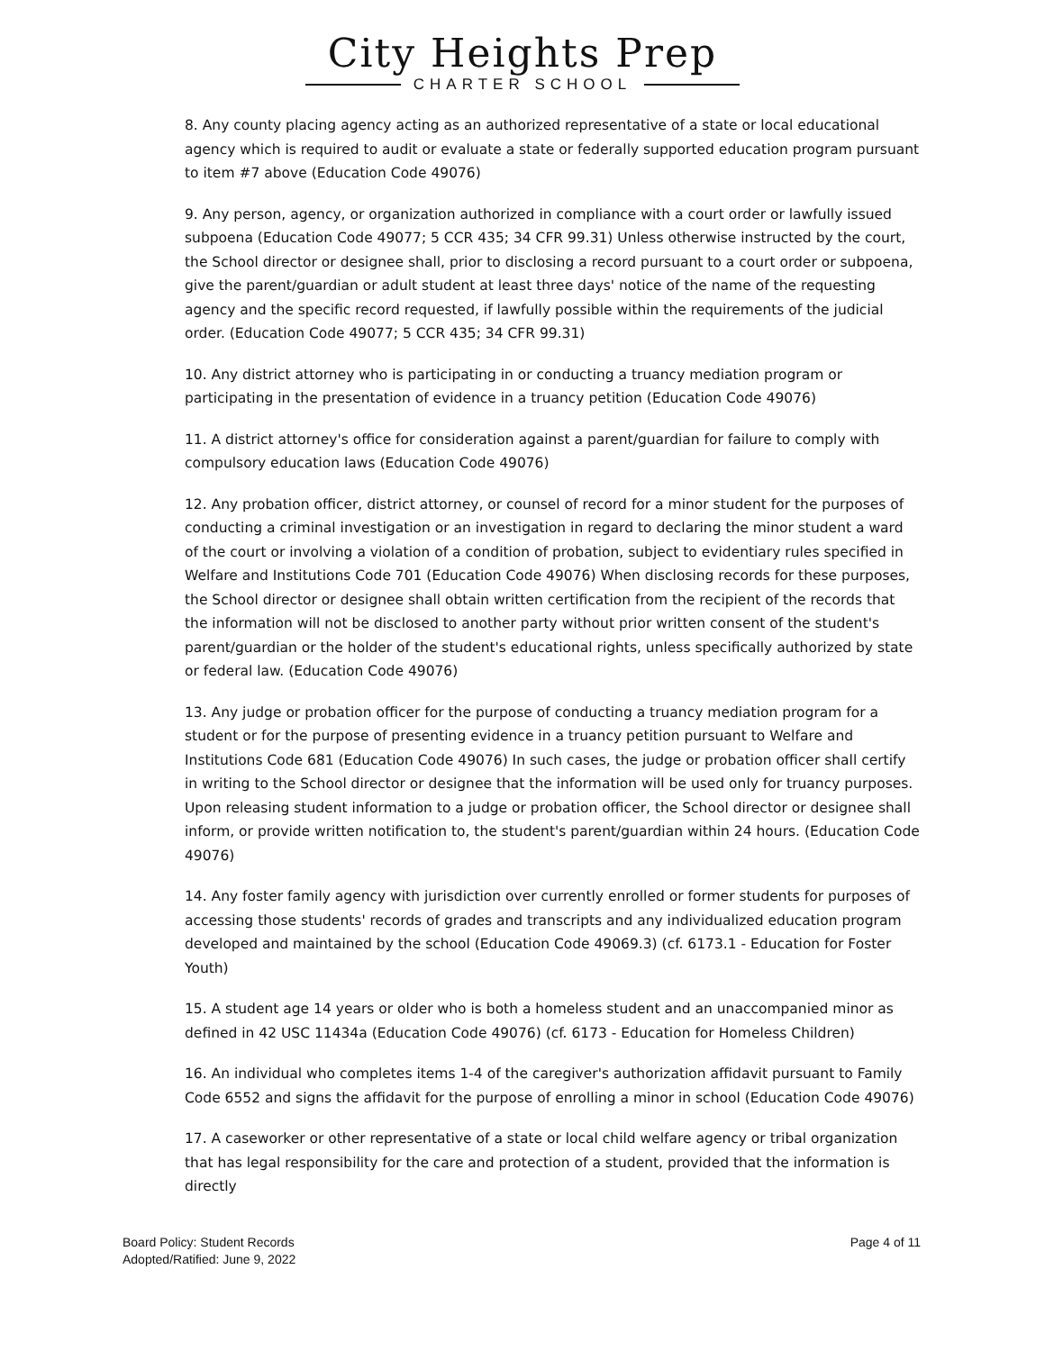City Heights Prep
CHARTER SCHOOL
8. Any county placing agency acting as an authorized representative of a state or local educational agency which is required to audit or evaluate a state or federally supported education program pursuant to item #7 above (Education Code 49076)
9. Any person, agency, or organization authorized in compliance with a court order or lawfully issued subpoena (Education Code 49077; 5 CCR 435; 34 CFR 99.31) Unless otherwise instructed by the court, the School director or designee shall, prior to disclosing a record pursuant to a court order or subpoena, give the parent/guardian or adult student at least three days' notice of the name of the requesting agency and the specific record requested, if lawfully possible within the requirements of the judicial order. (Education Code 49077; 5 CCR 435; 34 CFR 99.31)
10. Any district attorney who is participating in or conducting a truancy mediation program or participating in the presentation of evidence in a truancy petition (Education Code 49076)
11. A district attorney's office for consideration against a parent/guardian for failure to comply with compulsory education laws (Education Code 49076)
12. Any probation officer, district attorney, or counsel of record for a minor student for the purposes of conducting a criminal investigation or an investigation in regard to declaring the minor student a ward of the court or involving a violation of a condition of probation, subject to evidentiary rules specified in Welfare and Institutions Code 701 (Education Code 49076) When disclosing records for these purposes, the School director or designee shall obtain written certification from the recipient of the records that the information will not be disclosed to another party without prior written consent of the student's parent/guardian or the holder of the student's educational rights, unless specifically authorized by state or federal law. (Education Code 49076)
13. Any judge or probation officer for the purpose of conducting a truancy mediation program for a student or for the purpose of presenting evidence in a truancy petition pursuant to Welfare and Institutions Code 681 (Education Code 49076) In such cases, the judge or probation officer shall certify in writing to the School director or designee that the information will be used only for truancy purposes. Upon releasing student information to a judge or probation officer, the School director or designee shall inform, or provide written notification to, the student's parent/guardian within 24 hours. (Education Code 49076)
14. Any foster family agency with jurisdiction over currently enrolled or former students for purposes of accessing those students' records of grades and transcripts and any individualized education program developed and maintained by the school (Education Code 49069.3) (cf. 6173.1 - Education for Foster Youth)
15. A student age 14 years or older who is both a homeless student and an unaccompanied minor as defined in 42 USC 11434a (Education Code 49076) (cf. 6173 - Education for Homeless Children)
16. An individual who completes items 1-4 of the caregiver's authorization affidavit pursuant to Family Code 6552 and signs the affidavit for the purpose of enrolling a minor in school (Education Code 49076)
17. A caseworker or other representative of a state or local child welfare agency or tribal organization that has legal responsibility for the care and protection of a student, provided that the information is directly
Board Policy: Student Records
Adopted/Ratified: June 9, 2022
Page 4 of 11